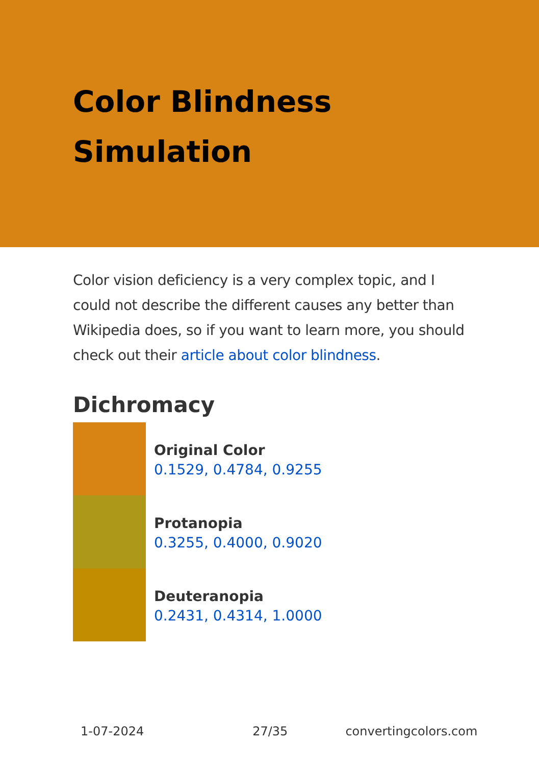Color Blindness
Simulation
Color vision deficiency is a very complex topic, and I could not describe the different causes any better than Wikipedia does, so if you want to learn more, you should check out their article about color blindness.
Dichromacy
Original Color
0.1529, 0.4784, 0.9255
Protanopia
0.3255, 0.4000, 0.9020
Deuteranopia
0.2431, 0.4314, 1.0000
1-07-2024 27/35 convertingcolors.com